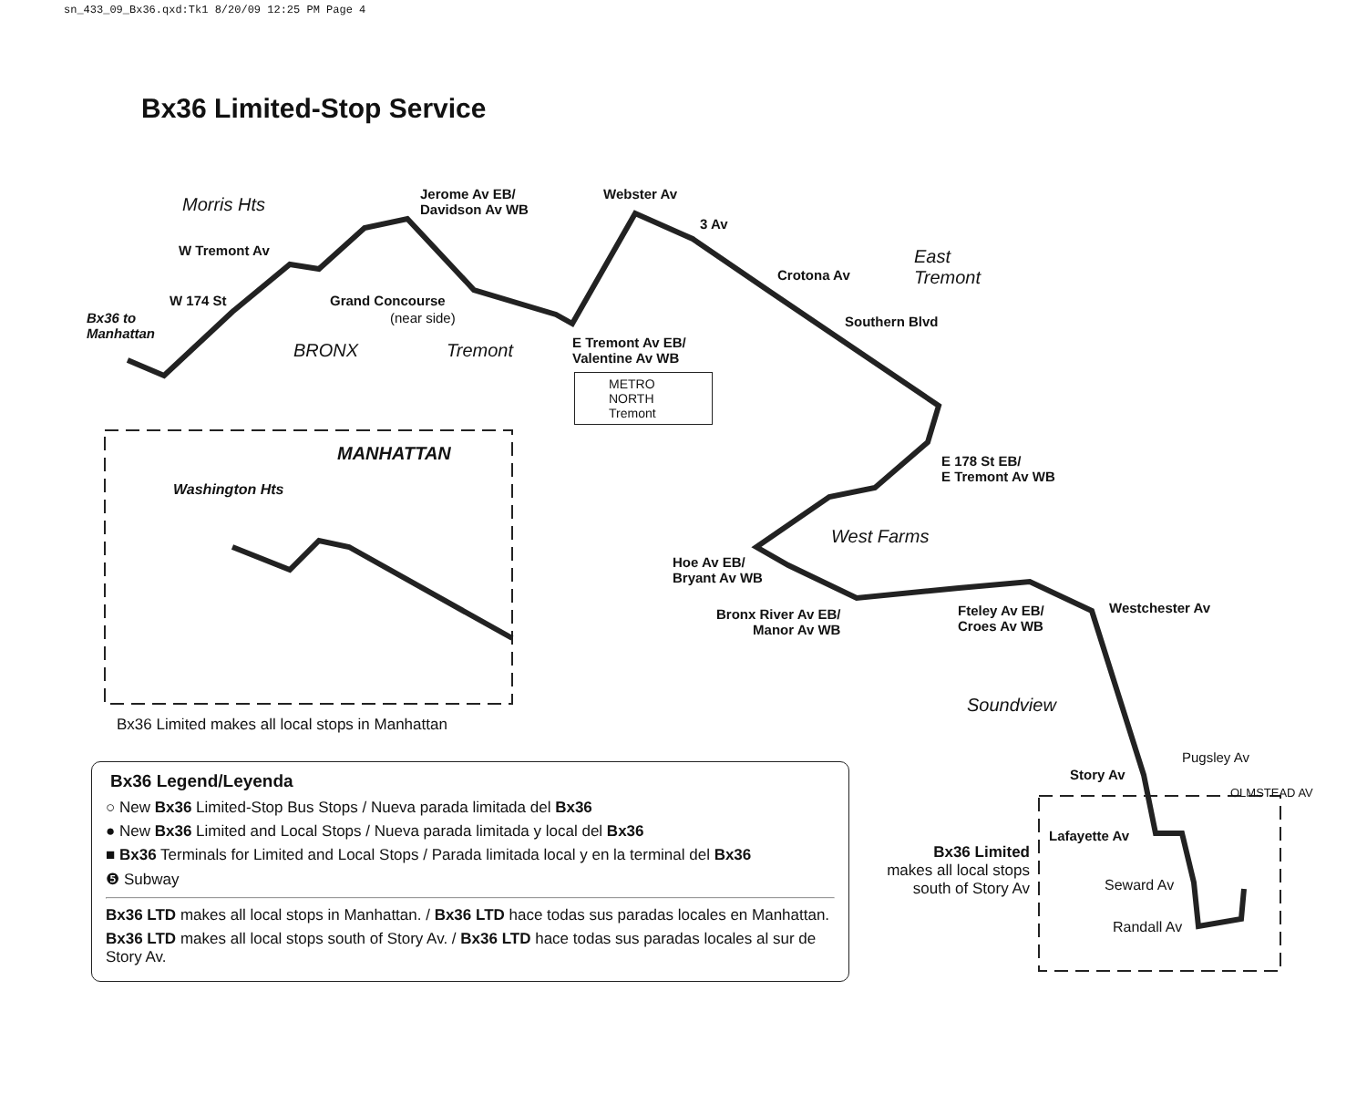sn_433_09_Bx36.qxd:Tk1 8/20/09 12:25 PM Page 4
Bx36 Limited-Stop Service
Bx36 to
Manhattan
Morris Hts
W Tremont Av
W 174 St
Jerome Av EB/
Davidson Av WB
Grand Concourse
(near side)
BRONX Tremont
Webster Av
3 Av
Crotona Av
East
Tremont
Southern Blvd
E Tremont Av EB/
Valentine Av WB
METRO NORTH
Tremont
E 178 St EB/
E Tremont Av WB
MANHATTAN
Washington Hts
West Farms
Hoe Av EB/
Bryant Av WB
Bronx River Av EB/
Manor Av WB
Fteley Av EB/
Croes Av WB
Westchester Av
Soundview
Bx36 Limited makes all local stops in Manhattan
Story Av
Lafayette Av
Seward Av
Randall Av
Pugsley Av
OLMSTEAD AV
Bx36 Limited
makes all local stops
south of Story Av
Bx36 Legend/Leyenda
○ New Bx36 Limited-Stop Bus Stops / Nueva parada limitada del Bx36
● New Bx36 Limited and Local Stops / Nueva parada limitada y local del Bx36
■ Bx36 Terminals for Limited and Local Stops / Parada limitada local y en la terminal del Bx36
❺ Subway
Bx36 LTD makes all local stops in Manhattan. / Bx36 LTD hace todas sus paradas locales en Manhattan.
Bx36 LTD makes all local stops south of Story Av. / Bx36 LTD hace todas sus paradas locales al sur de Story Av.